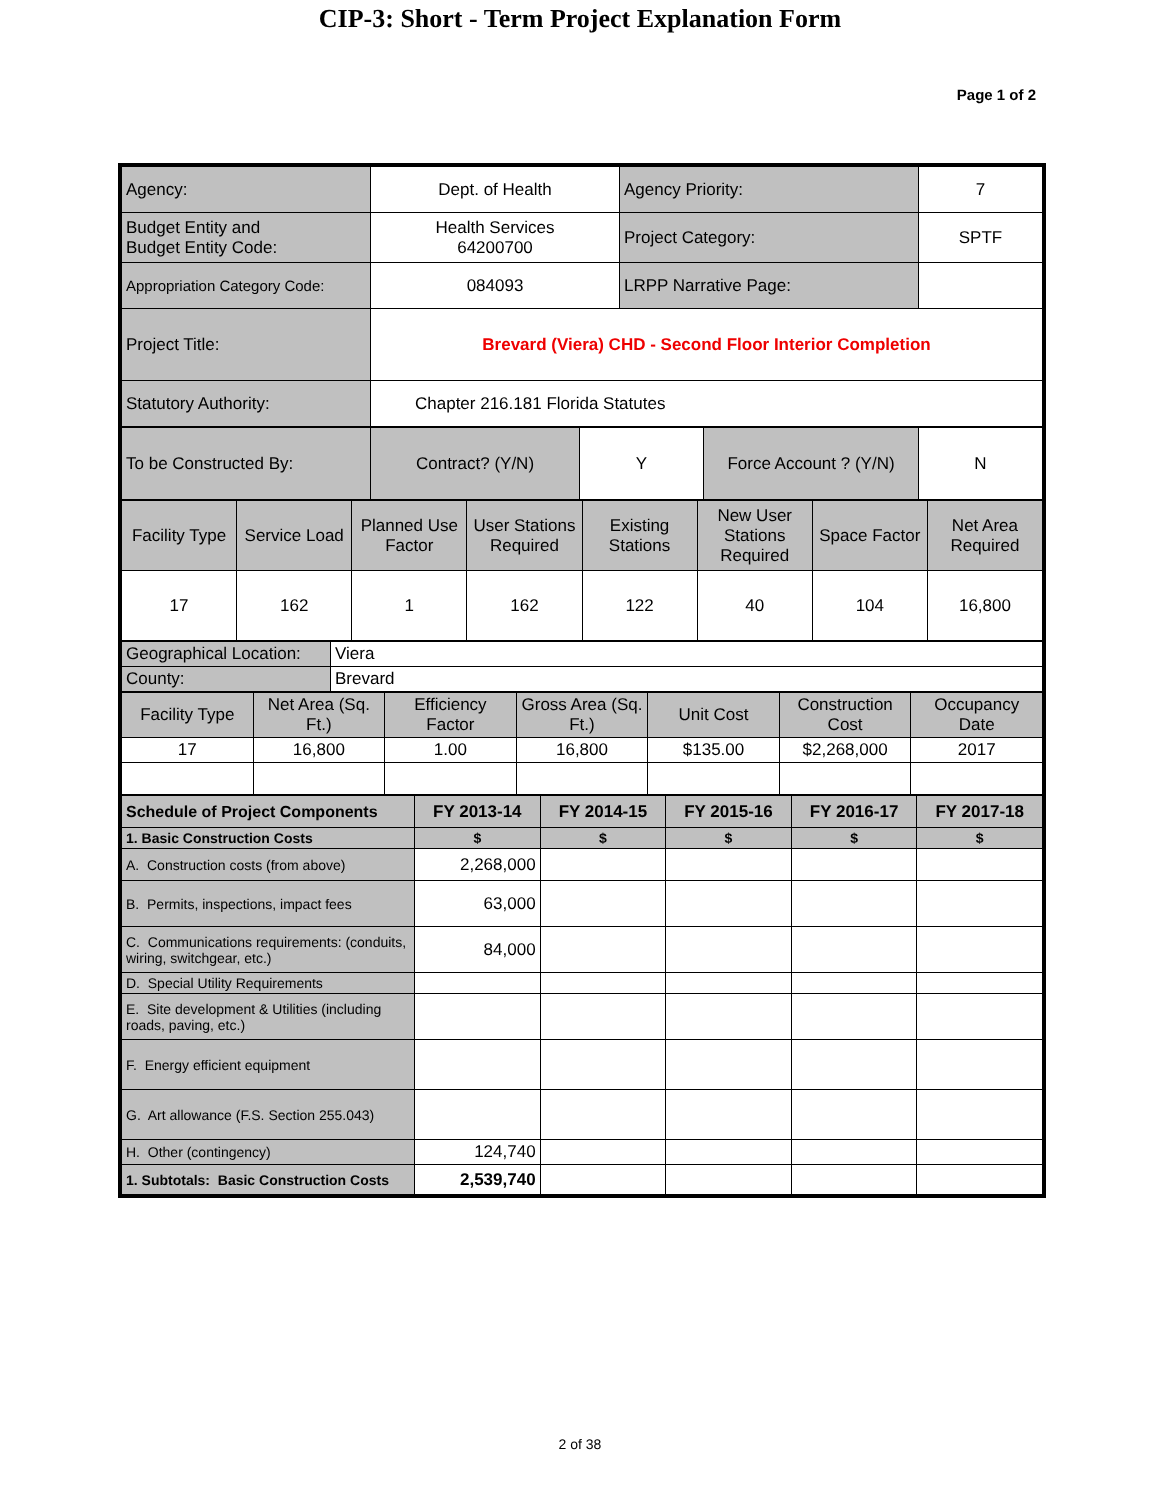CIP-3: Short - Term Project Explanation Form
Page 1 of 2
| Agency: | Dept. of Health | Agency Priority: | 7 |
| Budget Entity and Budget Entity Code: | Health Services 64200700 | Project Category: | SPTF |
| Appropriation Category Code: | 084093 | LRPP Narrative Page: | |
| Project Title: | Brevard (Viera) CHD - Second Floor Interior Completion | | |
| Statutory Authority: | Chapter 216.181 Florida Statutes | | |
| To be Constructed By: | Contract? (Y/N) | Y | Force Account ? (Y/N) | N |
| Facility Type | Service Load | Planned Use Factor | User Stations Required | Existing Stations | New User Stations Required | Space Factor | Net Area Required |
| 17 | 162 | 1 | 162 | 122 | 40 | 104 | 16,800 |
| Geographical Location: | Viera |
| County: | Brevard |
| Facility Type | Net Area (Sq. Ft.) | Efficiency Factor | Gross Area (Sq. Ft.) | Unit Cost | Construction Cost | Occupancy Date |
| 17 | 16,800 | 1.00 | 16,800 | $135.00 | $2,268,000 | 2017 |
| Schedule of Project Components | FY 2013-14 | FY 2014-15 | FY 2015-16 | FY 2016-17 | FY 2017-18 |
| 1. Basic Construction Costs | $ | $ | $ | $ | $ |
| A. Construction costs (from above) | 2,268,000 | | | | |
| B. Permits, inspections, impact fees | 63,000 | | | | |
| C. Communications requirements: (conduits, wiring, switchgear, etc.) | 84,000 | | | | |
| D. Special Utility Requirements | | | | | |
| E. Site development & Utilities (including roads, paving, etc.) | | | | | |
| F. Energy efficient equipment | | | | | |
| G. Art allowance (F.S. Section 255.043) | | | | | |
| H. Other (contingency) | 124,740 | | | | |
| 1. Subtotals: Basic Construction Costs | 2,539,740 | | | | |
2 of 38